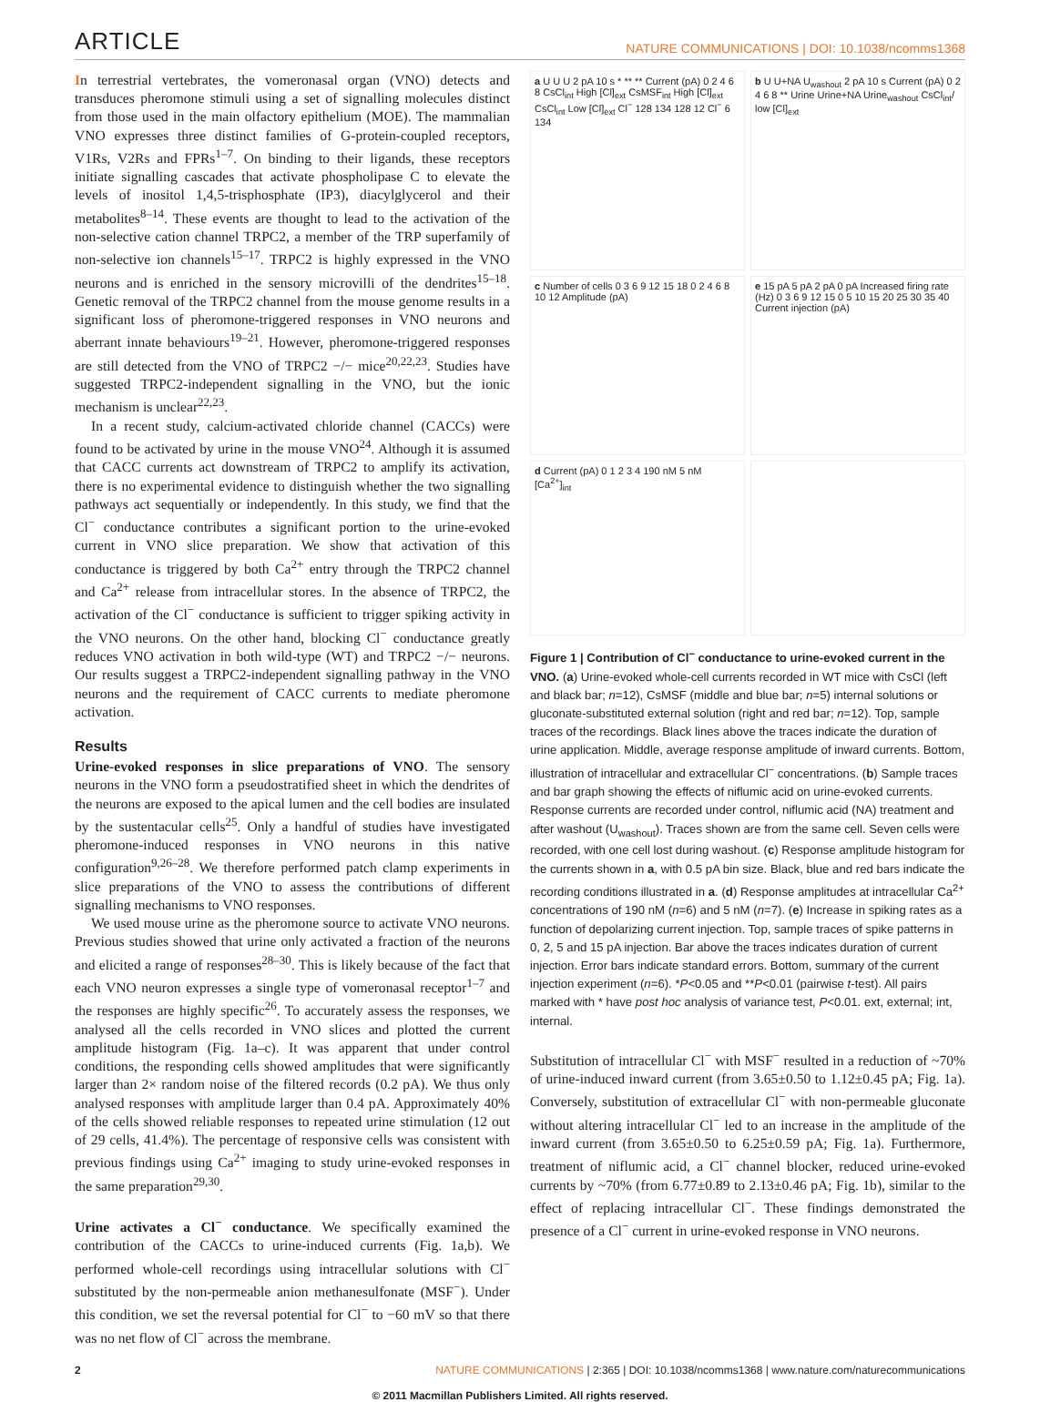ARTICLE NATURE COMMUNICATIONS | DOI: 10.1038/ncomms1368
In terrestrial vertebrates, the vomeronasal organ (VNO) detects and transduces pheromone stimuli using a set of signalling molecules distinct from those used in the main olfactory epithelium (MOE). The mammalian VNO expresses three distinct families of G-protein-coupled receptors, V1Rs, V2Rs and FPRs<sup>1–7</sup>. On binding to their ligands, these receptors initiate signalling cascades that activate phospholipase C to elevate the levels of inositol 1,4,5-trisphosphate (IP3), diacylglycerol and their metabolites<sup>8–14</sup>. These events are thought to lead to the activation of the non-selective cation channel TRPC2, a member of the TRP superfamily of non-selective ion channels<sup>15–17</sup>. TRPC2 is highly expressed in the VNO neurons and is enriched in the sensory microvilli of the dendrites<sup>15–18</sup>. Genetic removal of the TRPC2 channel from the mouse genome results in a significant loss of pheromone-triggered responses in VNO neurons and aberrant innate behaviours<sup>19–21</sup>. However, pheromone-triggered responses are still detected from the VNO of TRPC2 −/− mice<sup>20,22,23</sup>. Studies have suggested TRPC2-independent signalling in the VNO, but the ionic mechanism is unclear<sup>22,23</sup>.
In a recent study, calcium-activated chloride channel (CACCs) were found to be activated by urine in the mouse VNO<sup>24</sup>. Although it is assumed that CACC currents act downstream of TRPC2 to amplify its activation, there is no experimental evidence to distinguish whether the two signalling pathways act sequentially or independently. In this study, we find that the Cl<sup>−</sup> conductance contributes a significant portion to the urine-evoked current in VNO slice preparation. We show that activation of this conductance is triggered by both Ca<sup>2+</sup> entry through the TRPC2 channel and Ca<sup>2+</sup> release from intracellular stores. In the absence of TRPC2, the activation of the Cl<sup>−</sup> conductance is sufficient to trigger spiking activity in the VNO neurons. On the other hand, blocking Cl<sup>−</sup> conductance greatly reduces VNO activation in both wild-type (WT) and TRPC2 −/− neurons. Our results suggest a TRPC2-independent signalling pathway in the VNO neurons and the requirement of CACC currents to mediate pheromone activation.
Results
Urine-evoked responses in slice preparations of VNO. The sensory neurons in the VNO form a pseudostratified sheet in which the dendrites of the neurons are exposed to the apical lumen and the cell bodies are insulated by the sustentacular cells<sup>25</sup>. Only a handful of studies have investigated pheromone-induced responses in VNO neurons in this native configuration<sup>9,26–28</sup>. We therefore performed patch clamp experiments in slice preparations of the VNO to assess the contributions of different signalling mechanisms to VNO responses.
We used mouse urine as the pheromone source to activate VNO neurons. Previous studies showed that urine only activated a fraction of the neurons and elicited a range of responses<sup>28–30</sup>. This is likely because of the fact that each VNO neuron expresses a single type of vomeronasal receptor<sup>1–7</sup> and the responses are highly specific<sup>26</sup>. To accurately assess the responses, we analysed all the cells recorded in VNO slices and plotted the current amplitude histogram (Fig. 1a–c). It was apparent that under control conditions, the responding cells showed amplitudes that were significantly larger than 2× random noise of the filtered records (0.2 pA). We thus only analysed responses with amplitude larger than 0.4 pA. Approximately 40% of the cells showed reliable responses to repeated urine stimulation (12 out of 29 cells, 41.4%). The percentage of responsive cells was consistent with previous findings using Ca<sup>2+</sup> imaging to study urine-evoked responses in the same preparation<sup>29,30</sup>.
Urine activates a Cl<sup>−</sup> conductance. We specifically examined the contribution of the CACCs to urine-induced currents (Fig. 1a,b). We performed whole-cell recordings using intracellular solutions with Cl<sup>−</sup> substituted by the non-permeable anion methanesulfonate (MSF<sup>−</sup>). Under this condition, we set the reversal potential for Cl<sup>−</sup> to −60 mV so that there was no net flow of Cl<sup>−</sup> across the membrane.
a U U U 2 pA 10 s * ** ** Current (pA) 0 2 4 6 8 CsCl<sub>int</sub> High [Cl]<sub>ext</sub> CsMSF<sub>int</sub> High [Cl]<sub>ext</sub> CsCl<sub>int</sub> Low [Cl]<sub>ext</sub> Cl<sup>−</sup> 128 134 128 12 Cl<sup>−</sup> 6 134
b U U+NA U<sub>washout</sub> 2 pA 10 s Current (pA) 0 2 4 6 8 ** Urine Urine+NA Urine<sub>washout</sub> CsCl<sub>int</sub>/ low [Cl]<sub>ext</sub>
c Number of cells 0 3 6 9 12 15 18 0 2 4 6 8 10 12 Amplitude (pA)
e 15 pA 5 pA 2 pA 0 pA Increased firing rate (Hz) 0 3 6 9 12 15 0 5 10 15 20 25 30 35 40 Current injection (pA)
d Current (pA) 0 1 2 3 4 190 nM 5 nM [Ca<sup>2+</sup>]<sub>int</sub>
Figure 1 | Contribution of Cl<sup>−</sup> conductance to urine-evoked current in the VNO. (a) Urine-evoked whole-cell currents recorded in WT mice with CsCl (left and black bar; n=12), CsMSF (middle and blue bar; n=5) internal solutions or gluconate-substituted external solution (right and red bar; n=12). Top, sample traces of the recordings. Black lines above the traces indicate the duration of urine application. Middle, average response amplitude of inward currents. Bottom, illustration of intracellular and extracellular Cl<sup>−</sup> concentrations. (b) Sample traces and bar graph showing the effects of niflumic acid on urine-evoked currents. Response currents are recorded under control, niflumic acid (NA) treatment and after washout (U<sub>washout</sub>). Traces shown are from the same cell. Seven cells were recorded, with one cell lost during washout. (c) Response amplitude histogram for the currents shown in a, with 0.5 pA bin size. Black, blue and red bars indicate the recording conditions illustrated in a. (d) Response amplitudes at intracellular Ca<sup>2+</sup> concentrations of 190 nM (n=6) and 5 nM (n=7). (e) Increase in spiking rates as a function of depolarizing current injection. Top, sample traces of spike patterns in 0, 2, 5 and 15 pA injection. Bar above the traces indicates duration of current injection. Error bars indicate standard errors. Bottom, summary of the current injection experiment (n=6). *P<0.05 and **P<0.01 (pairwise t-test). All pairs marked with * have post hoc analysis of variance test, P<0.01. ext, external; int, internal.
Substitution of intracellular Cl<sup>−</sup> with MSF<sup>−</sup> resulted in a reduction of ~70% of urine-induced inward current (from 3.65±0.50 to 1.12±0.45 pA; Fig. 1a). Conversely, substitution of extracellular Cl<sup>−</sup> with non-permeable gluconate without altering intracellular Cl<sup>−</sup> led to an increase in the amplitude of the inward current (from 3.65±0.50 to 6.25±0.59 pA; Fig. 1a). Furthermore, treatment of niflumic acid, a Cl<sup>−</sup> channel blocker, reduced urine-evoked currents by ~70% (from 6.77±0.89 to 2.13±0.46 pA; Fig. 1b), similar to the effect of replacing intracellular Cl<sup>−</sup>. These findings demonstrated the presence of a Cl<sup>−</sup> current in urine-evoked response in VNO neurons.
2 NATURE COMMUNICATIONS | 2:365 | DOI: 10.1038/ncomms1368 | www.nature.com/naturecommunications
© 2011 Macmillan Publishers Limited. All rights reserved.